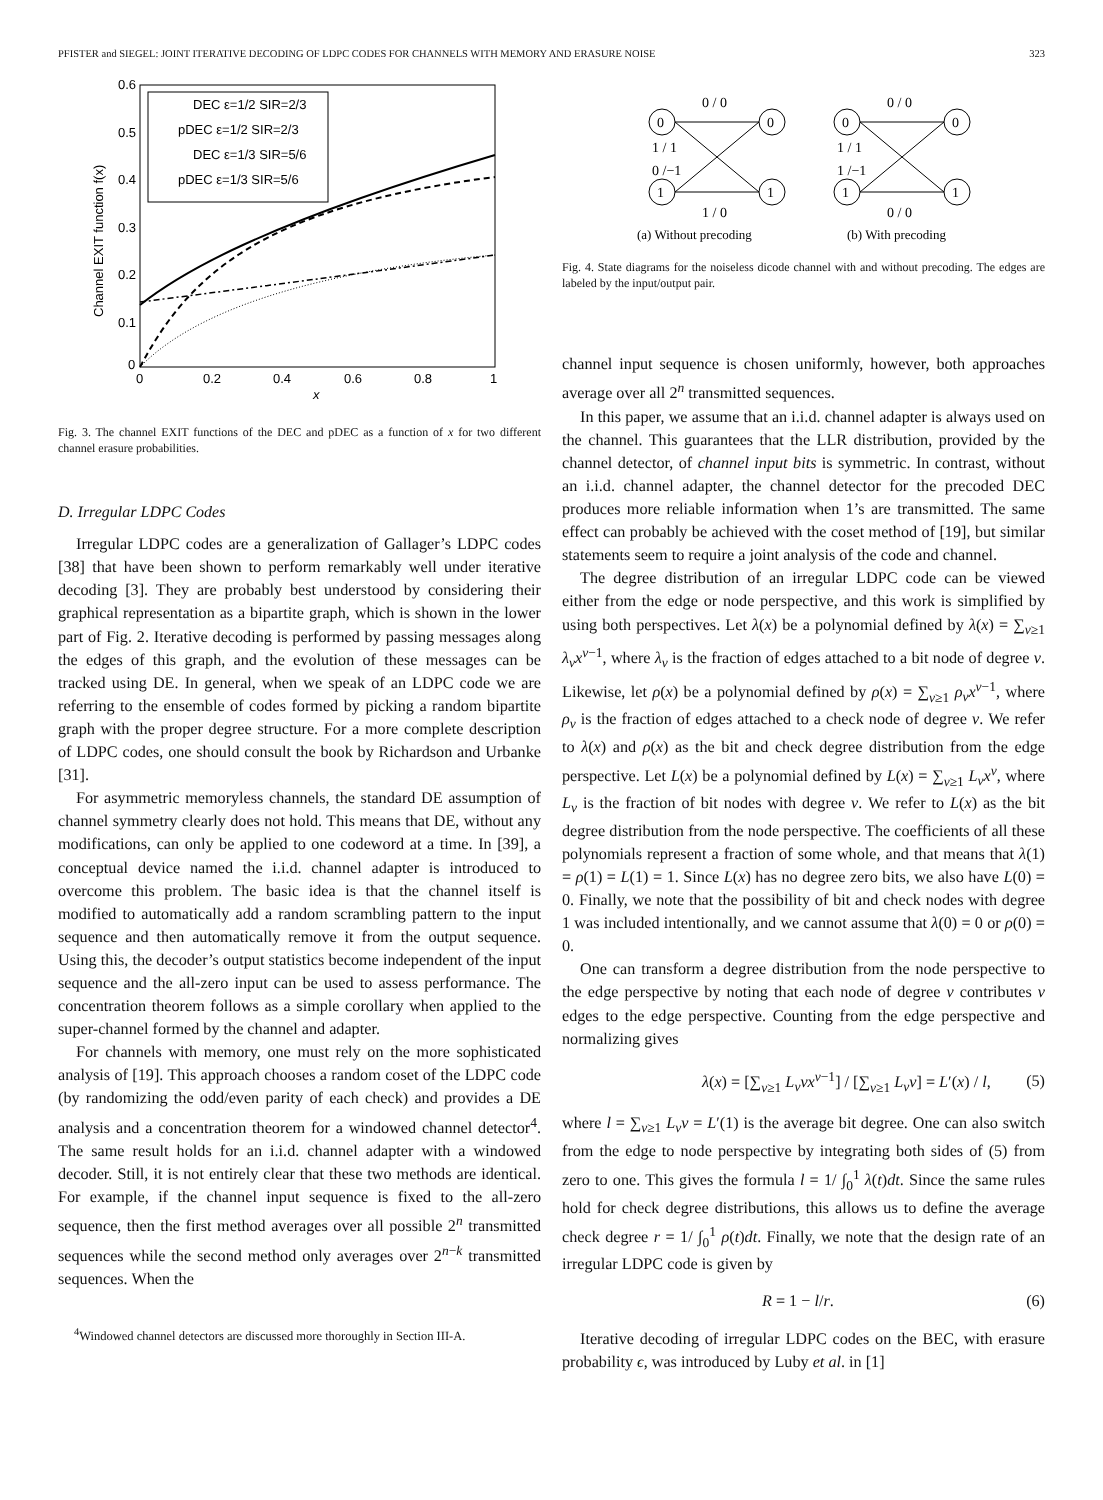PFISTER and SIEGEL: JOINT ITERATIVE DECODING OF LDPC CODES FOR CHANNELS WITH MEMORY AND ERASURE NOISE 323
DEC ε=1/2 SIR=2/3
pDEC ε=1/2 SIR=2/3
DEC ε=1/3 SIR=5/6
pDEC ε=1/3 SIR=5/6
0.6
0.5
0.4
0.3
0.2
0.1
0
0
0.2
0.4
0.6
0.8
1
x
Channel EXIT function f(x)
Fig. 3. The channel EXIT functions of the DEC and pDEC as a function of x for two different channel erasure probabilities.
D. Irregular LDPC Codes
Irregular LDPC codes are a generalization of Gallager’s LDPC codes [38] that have been shown to perform remarkably well under iterative decoding [3]. They are probably best understood by considering their graphical representation as a bipartite graph, which is shown in the lower part of Fig. 2. Iterative decoding is performed by passing messages along the edges of this graph, and the evolution of these messages can be tracked using DE. In general, when we speak of an LDPC code we are referring to the ensemble of codes formed by picking a random bipartite graph with the proper degree structure. For a more complete description of LDPC codes, one should consult the book by Richardson and Urbanke [31].
For asymmetric memoryless channels, the standard DE assumption of channel symmetry clearly does not hold. This means that DE, without any modifications, can only be applied to one codeword at a time. In [39], a conceptual device named the i.i.d. channel adapter is introduced to overcome this problem. The basic idea is that the channel itself is modified to automatically add a random scrambling pattern to the input sequence and then automatically remove it from the output sequence. Using this, the decoder’s output statistics become independent of the input sequence and the all-zero input can be used to assess performance. The concentration theorem follows as a simple corollary when applied to the super-channel formed by the channel and adapter.
For channels with memory, one must rely on the more sophisticated analysis of [19]. This approach chooses a random coset of the LDPC code (by randomizing the odd/even parity of each check) and provides a DE analysis and a concentration theorem for a windowed channel detector<sup>4</sup>. The same result holds for an i.i.d. channel adapter with a windowed decoder. Still, it is not entirely clear that these two methods are identical. For example, if the channel input sequence is fixed to the all-zero sequence, then the first method averages over all possible 2<sup>n</sup> transmitted sequences while the second method only averages over 2<sup>n−k</sup> transmitted sequences. When the
<sup>4</sup> Windowed channel detectors are discussed more thoroughly in Section III-A.
0
0
1
1
0
0
1
1
0 / 0
1 / 1
0 /−1
1 / 0
0 / 0
1 / 1
1 /−1
0 / 0
(a) Without precoding
(b) With precoding
Fig. 4. State diagrams for the noiseless dicode channel with and without precoding. The edges are labeled by the input/output pair.
channel input sequence is chosen uniformly, however, both approaches average over all 2<sup>n</sup> transmitted sequences.
In this paper, we assume that an i.i.d. channel adapter is always used on the channel. This guarantees that the LLR distribution, provided by the channel detector, of channel input bits is symmetric. In contrast, without an i.i.d. channel adapter, the channel detector for the precoded DEC produces more reliable information when 1’s are transmitted. The same effect can probably be achieved with the coset method of [19], but similar statements seem to require a joint analysis of the code and channel.
The degree distribution of an irregular LDPC code can be viewed either from the edge or node perspective, and this work is simplified by using both perspectives. Let λ(x) be a polynomial defined by λ(x) = ∑<sub>ν≥1</sub> λ<sub>ν</sub>x<sup>ν−1</sup>, where λ<sub>ν</sub> is the fraction of edges attached to a bit node of degree ν. Likewise, let ρ(x) be a polynomial defined by ρ(x) = ∑<sub>ν≥1</sub> ρ<sub>ν</sub>x<sup>ν−1</sup>, where ρ<sub>ν</sub> is the fraction of edges attached to a check node of degree ν. We refer to λ(x) and ρ(x) as the bit and check degree distribution from the edge perspective. Let L(x) be a polynomial defined by L(x) = ∑<sub>ν≥1</sub> L<sub>ν</sub>x<sup>ν</sup>, where L<sub>ν</sub> is the fraction of bit nodes with degree ν. We refer to L(x) as the bit degree distribution from the node perspective. The coefficients of all these polynomials represent a fraction of some whole, and that means that λ(1) = ρ(1) = L(1) = 1. Since L(x) has no degree zero bits, we also have L(0) = 0. Finally, we note that the possibility of bit and check nodes with degree 1 was included intentionally, and we cannot assume that λ(0) = 0 or ρ(0) = 0.
One can transform a degree distribution from the node perspective to the edge perspective by noting that each node of degree ν contributes ν edges to the edge perspective. Counting from the edge perspective and normalizing gives
λ(x) = [∑<sub>ν≥1</sub> L<sub>ν</sub>νx<sup>ν−1</sup>] / [∑<sub>ν≥1</sub> L<sub>ν</sub>ν] = L′(x) / l, (5)
where l = ∑<sub>ν≥1</sub> L<sub>ν</sub>ν = L′(1) is the average bit degree. One can also switch from the edge to node perspective by integrating both sides of (5) from zero to one. This gives the formula l = 1/ ∫<sub>0</sub><sup>1</sup> λ(t)dt. Since the same rules hold for check degree distributions, this allows us to define the average check degree r = 1/ ∫<sub>0</sub><sup>1</sup> ρ(t)dt. Finally, we note that the design rate of an irregular LDPC code is given by
R = 1 − l/r. (6)
Iterative decoding of irregular LDPC codes on the BEC, with erasure probability ϵ, was introduced by Luby et al. in [1]